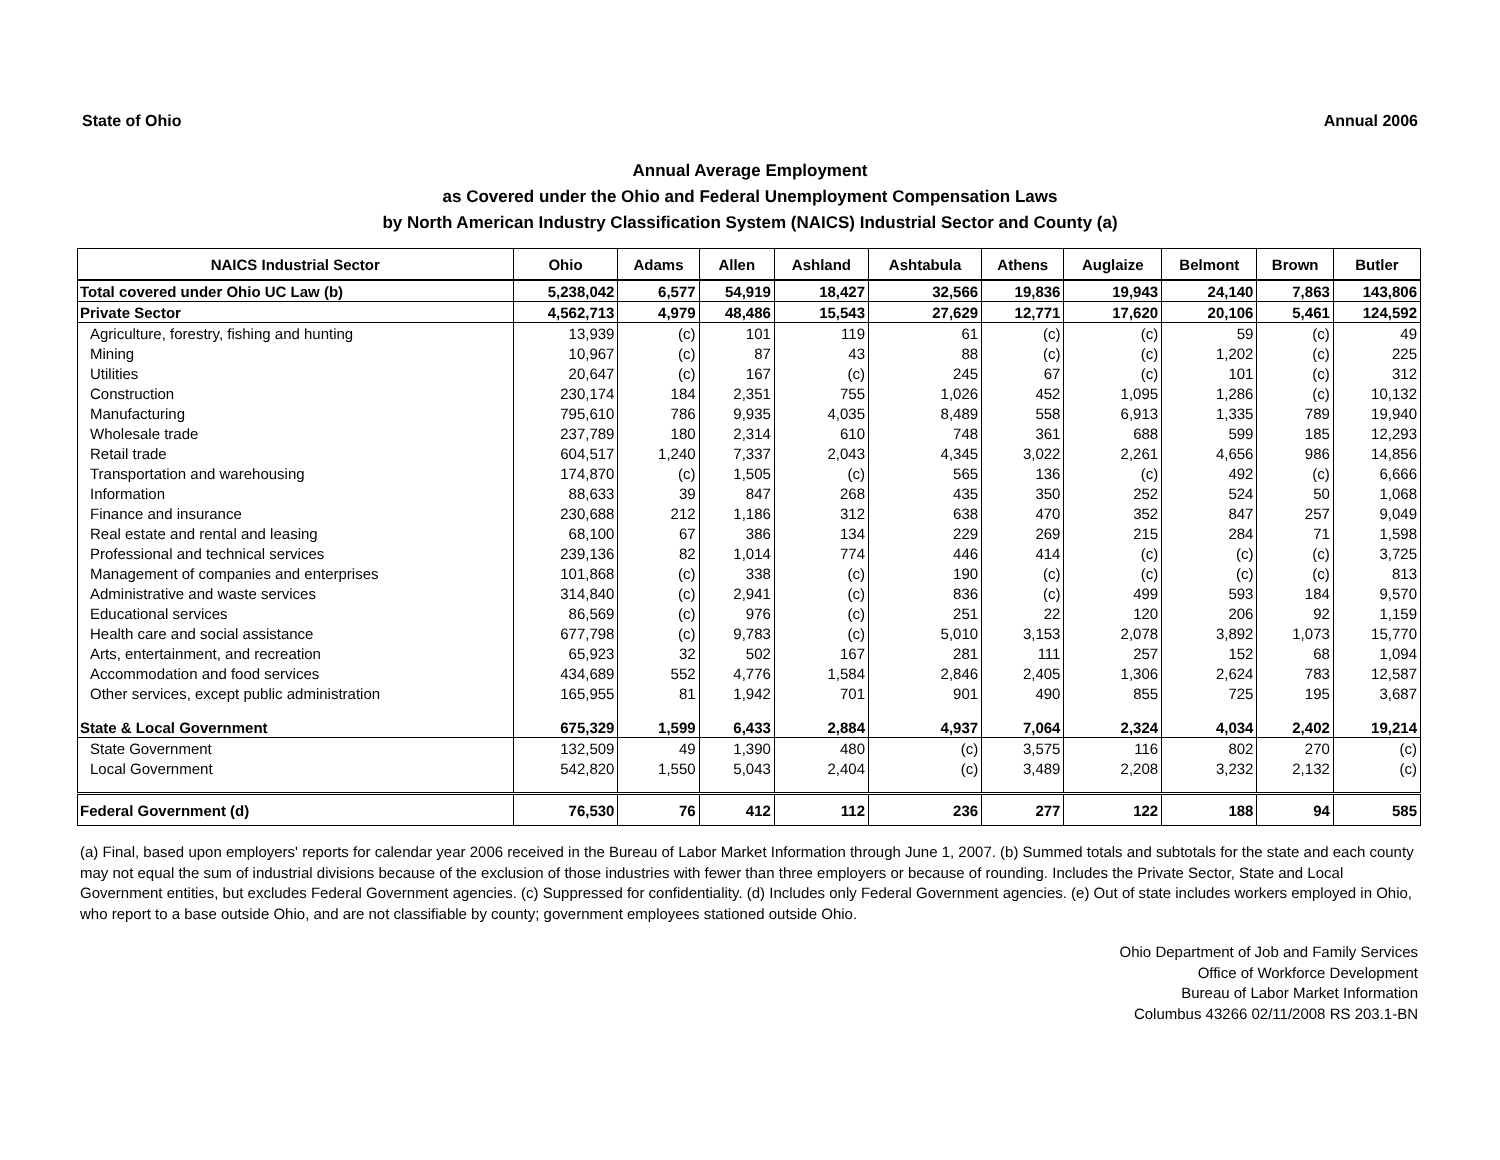State of Ohio Annual 2006
Annual Average Employment
as Covered under the Ohio and Federal Unemployment Compensation Laws
by North American Industry Classification System (NAICS) Industrial Sector and County (a)
| NAICS Industrial Sector | Ohio | Adams | Allen | Ashland | Ashtabula | Athens | Auglaize | Belmont | Brown | Butler |
| --- | --- | --- | --- | --- | --- | --- | --- | --- | --- | --- |
| Total covered under Ohio UC Law (b) | 5,238,042 | 6,577 | 54,919 | 18,427 | 32,566 | 19,836 | 19,943 | 24,140 | 7,863 | 143,806 |
| Private Sector | 4,562,713 | 4,979 | 48,486 | 15,543 | 27,629 | 12,771 | 17,620 | 20,106 | 5,461 | 124,592 |
| Agriculture, forestry, fishing and hunting | 13,939 | (c) | 101 | 119 | 61 | (c) | (c) | 59 | (c) | 49 |
| Mining | 10,967 | (c) | 87 | 43 | 88 | (c) | (c) | 1,202 | (c) | 225 |
| Utilities | 20,647 | (c) | 167 | (c) | 245 | 67 | (c) | 101 | (c) | 312 |
| Construction | 230,174 | 184 | 2,351 | 755 | 1,026 | 452 | 1,095 | 1,286 | (c) | 10,132 |
| Manufacturing | 795,610 | 786 | 9,935 | 4,035 | 8,489 | 558 | 6,913 | 1,335 | 789 | 19,940 |
| Wholesale trade | 237,789 | 180 | 2,314 | 610 | 748 | 361 | 688 | 599 | 185 | 12,293 |
| Retail trade | 604,517 | 1,240 | 7,337 | 2,043 | 4,345 | 3,022 | 2,261 | 4,656 | 986 | 14,856 |
| Transportation and warehousing | 174,870 | (c) | 1,505 | (c) | 565 | 136 | (c) | 492 | (c) | 6,666 |
| Information | 88,633 | 39 | 847 | 268 | 435 | 350 | 252 | 524 | 50 | 1,068 |
| Finance and insurance | 230,688 | 212 | 1,186 | 312 | 638 | 470 | 352 | 847 | 257 | 9,049 |
| Real estate and rental and leasing | 68,100 | 67 | 386 | 134 | 229 | 269 | 215 | 284 | 71 | 1,598 |
| Professional and technical services | 239,136 | 82 | 1,014 | 774 | 446 | 414 | (c) | (c) | (c) | 3,725 |
| Management of companies and enterprises | 101,868 | (c) | 338 | (c) | 190 | (c) | (c) | (c) | (c) | 813 |
| Administrative and waste services | 314,840 | (c) | 2,941 | (c) | 836 | (c) | 499 | 593 | 184 | 9,570 |
| Educational services | 86,569 | (c) | 976 | (c) | 251 | 22 | 120 | 206 | 92 | 1,159 |
| Health care and social assistance | 677,798 | (c) | 9,783 | (c) | 5,010 | 3,153 | 2,078 | 3,892 | 1,073 | 15,770 |
| Arts, entertainment, and recreation | 65,923 | 32 | 502 | 167 | 281 | 111 | 257 | 152 | 68 | 1,094 |
| Accommodation and food services | 434,689 | 552 | 4,776 | 1,584 | 2,846 | 2,405 | 1,306 | 2,624 | 783 | 12,587 |
| Other services, except public administration | 165,955 | 81 | 1,942 | 701 | 901 | 490 | 855 | 725 | 195 | 3,687 |
| State & Local Government | 675,329 | 1,599 | 6,433 | 2,884 | 4,937 | 7,064 | 2,324 | 4,034 | 2,402 | 19,214 |
| State Government | 132,509 | 49 | 1,390 | 480 | (c) | 3,575 | 116 | 802 | 270 | (c) |
| Local Government | 542,820 | 1,550 | 5,043 | 2,404 | (c) | 3,489 | 2,208 | 3,232 | 2,132 | (c) |
| Federal Government (d) | 76,530 | 76 | 412 | 112 | 236 | 277 | 122 | 188 | 94 | 585 |
(a) Final, based upon employers' reports for calendar year 2006 received in the Bureau of Labor Market Information through June 1, 2007. (b) Summed totals and subtotals for the state and each county may not equal the sum of industrial divisions because of the exclusion of those industries with fewer than three employers or because of rounding. Includes the Private Sector, State and Local Government entities, but excludes Federal Government agencies. (c) Suppressed for confidentiality. (d) Includes only Federal Government agencies. (e) Out of state includes workers employed in Ohio, who report to a base outside Ohio, and are not classifiable by county; government employees stationed outside Ohio.
Ohio Department of Job and Family Services
Office of Workforce Development
Bureau of Labor Market Information
Columbus 43266 02/11/2008 RS 203.1-BN